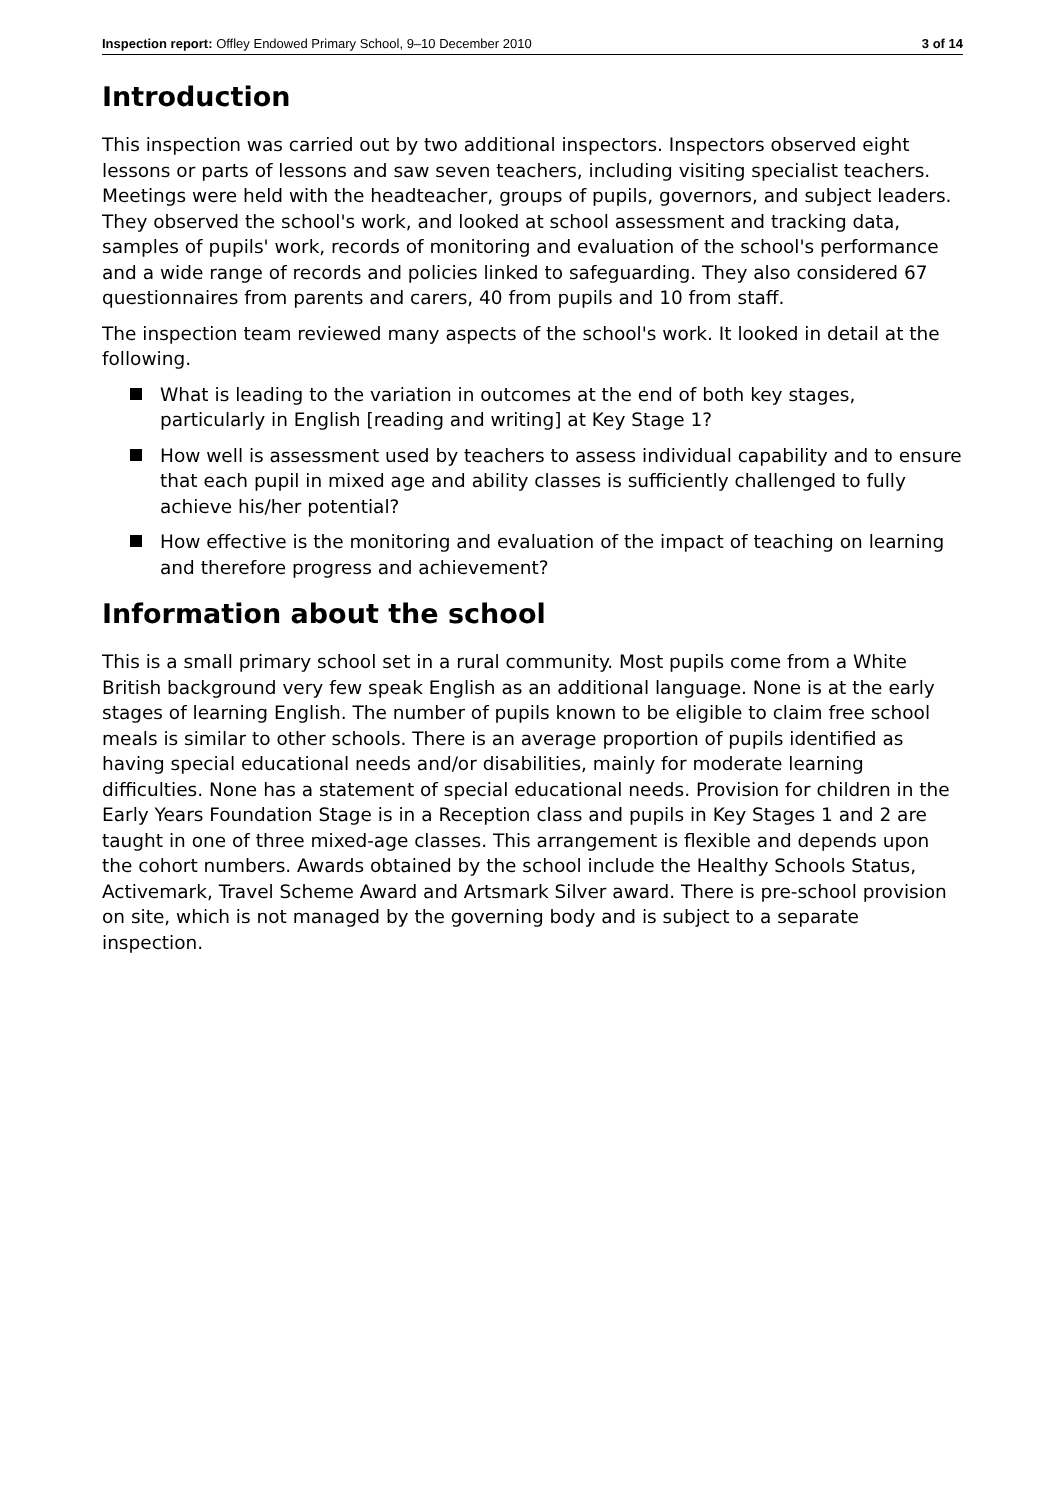Inspection report: Offley Endowed Primary School, 9–10 December 2010
3 of 14
Introduction
This inspection was carried out by two additional inspectors. Inspectors observed eight lessons or parts of lessons and saw seven teachers, including visiting specialist teachers. Meetings were held with the headteacher, groups of pupils, governors, and subject leaders. They observed the school's work, and looked at school assessment and tracking data, samples of pupils' work, records of monitoring and evaluation of the school's performance and a wide range of records and policies linked to safeguarding. They also considered 67 questionnaires from parents and carers, 40 from pupils and 10 from staff.
The inspection team reviewed many aspects of the school's work. It looked in detail at the following.
What is leading to the variation in outcomes at the end of both key stages, particularly in English [reading and writing] at Key Stage 1?
How well is assessment used by teachers to assess individual capability and to ensure that each pupil in mixed age and ability classes is sufficiently challenged to fully achieve his/her potential?
How effective is the monitoring and evaluation of the impact of teaching on learning and therefore progress and achievement?
Information about the school
This is a small primary school set in a rural community. Most pupils come from a White British background very few speak English as an additional language. None is at the early stages of learning English. The number of pupils known to be eligible to claim free school meals is similar to other schools. There is an average proportion of pupils identified as having special educational needs and/or disabilities, mainly for moderate learning difficulties. None has a statement of special educational needs. Provision for children in the Early Years Foundation Stage is in a Reception class and pupils in Key Stages 1 and 2 are taught in one of three mixed-age classes. This arrangement is flexible and depends upon the cohort numbers. Awards obtained by the school include the Healthy Schools Status, Activemark, Travel Scheme Award and Artsmark Silver award. There is pre-school provision on site, which is not managed by the governing body and is subject to a separate inspection.